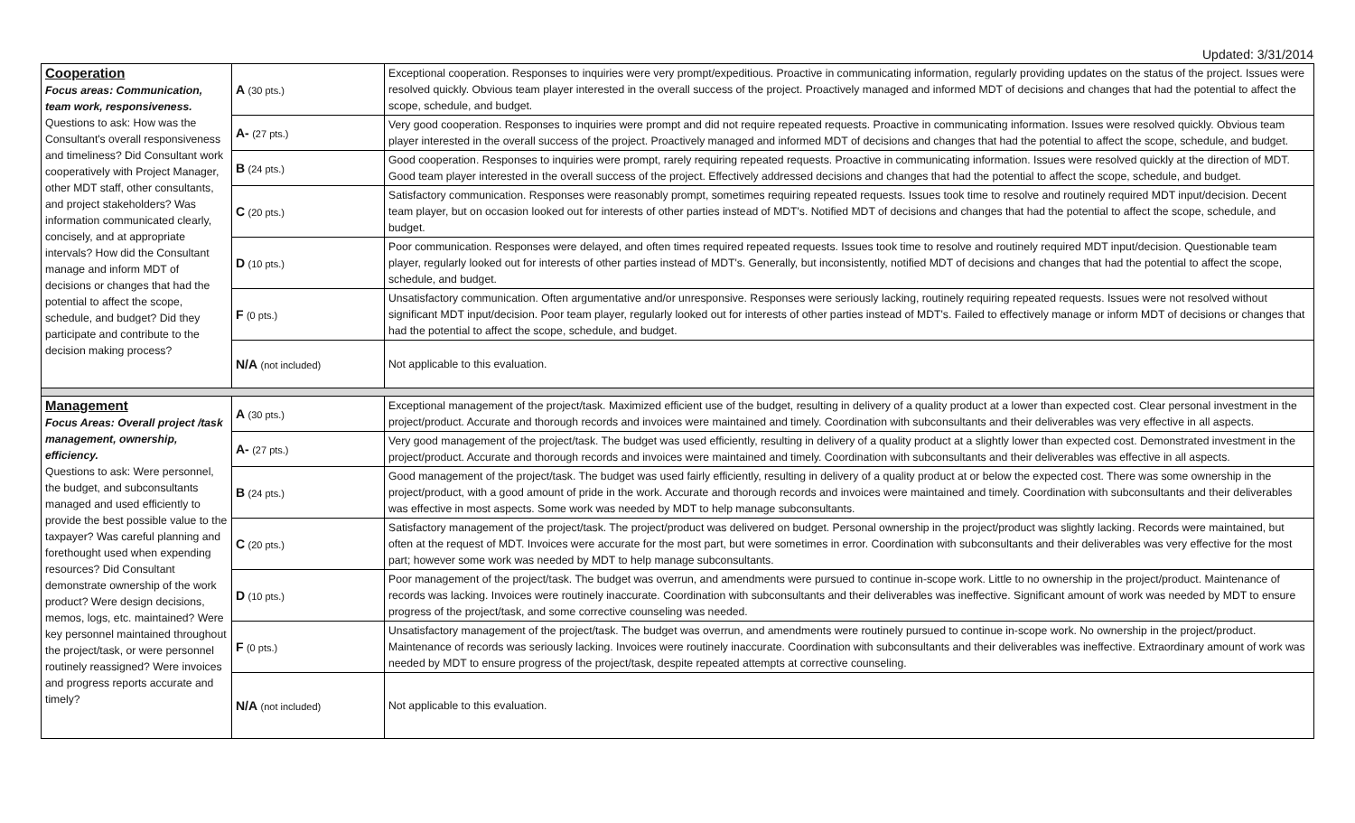Updated: 3/31/2014
| Cooperation Focus areas: Communication, team work, responsiveness. Questions to ask: How was the Consultant's overall responsiveness and timeliness? Did Consultant work cooperatively with Project Manager, other MDT staff, other consultants, and project stakeholders? Was information communicated clearly, concisely, and at appropriate intervals? How did the Consultant manage and inform MDT of decisions or changes that had the potential to affect the scope, schedule, and budget? Did they participate and contribute to the decision making process? | A (30 pts.) | Exceptional cooperation. Responses to inquiries were very prompt/expeditious. Proactive in communicating information, regularly providing updates on the status of the project. Issues were resolved quickly. Obvious team player interested in the overall success of the project. Proactively managed and informed MDT of decisions and changes that had the potential to affect the scope, schedule, and budget. |
| | A- (27 pts.) | Very good cooperation. Responses to inquiries were prompt and did not require repeated requests. Proactive in communicating information. Issues were resolved quickly. Obvious team player interested in the overall success of the project. Proactively managed and informed MDT of decisions and changes that had the potential to affect the scope, schedule, and budget. |
| | B (24 pts.) | Good cooperation. Responses to inquiries were prompt, rarely requiring repeated requests. Proactive in communicating information. Issues were resolved quickly at the direction of MDT. Good team player interested in the overall success of the project. Effectively addressed decisions and changes that had the potential to affect the scope, schedule, and budget. |
| | C (20 pts.) | Satisfactory communication. Responses were reasonably prompt, sometimes requiring repeated requests. Issues took time to resolve and routinely required MDT input/decision. Decent team player, but on occasion looked out for interests of other parties instead of MDT's. Notified MDT of decisions and changes that had the potential to affect the scope, schedule, and budget. |
| | D (10 pts.) | Poor communication. Responses were delayed, and often times required repeated requests. Issues took time to resolve and routinely required MDT input/decision. Questionable team player, regularly looked out for interests of other parties instead of MDT's. Generally, but inconsistently, notified MDT of decisions and changes that had the potential to affect the scope, schedule, and budget. |
| | F (0 pts.) | Unsatisfactory communication. Often argumentative and/or unresponsive. Responses were seriously lacking, routinely requiring repeated requests. Issues were not resolved without significant MDT input/decision. Poor team player, regularly looked out for interests of other parties instead of MDT's. Failed to effectively manage or inform MDT of decisions or changes that had the potential to affect the scope, schedule, and budget. |
| | N/A (not included) | Not applicable to this evaluation. |
| Management Focus Areas: Overall project /task management, ownership, efficiency. Questions to ask: Were personnel, the budget, and subconsultants managed and used efficiently to provide the best possible value to the taxpayer? Was careful planning and forethought used when expending resources? Did Consultant demonstrate ownership of the work product? Were design decisions, memos, logs, etc. maintained? Were key personnel maintained throughout the project/task, or were personnel routinely reassigned? Were invoices and progress reports accurate and timely? | A (30 pts.) | Exceptional management of the project/task. Maximized efficient use of the budget, resulting in delivery of a quality product at a lower than expected cost. Clear personal investment in the project/product. Accurate and thorough records and invoices were maintained and timely. Coordination with subconsultants and their deliverables was very effective in all aspects. |
| | A- (27 pts.) | Very good management of the project/task. The budget was used efficiently, resulting in delivery of a quality product at a slightly lower than expected cost. Demonstrated investment in the project/product. Accurate and thorough records and invoices were maintained and timely. Coordination with subconsultants and their deliverables was effective in all aspects. |
| | B (24 pts.) | Good management of the project/task. The budget was used fairly efficiently, resulting in delivery of a quality product at or below the expected cost. There was some ownership in the project/product, with a good amount of pride in the work. Accurate and thorough records and invoices were maintained and timely. Coordination with subconsultants and their deliverables was effective in most aspects. Some work was needed by MDT to help manage subconsultants. |
| | C (20 pts.) | Satisfactory management of the project/task. The project/product was delivered on budget. Personal ownership in the project/product was slightly lacking. Records were maintained, but often at the request of MDT. Invoices were accurate for the most part, but were sometimes in error. Coordination with subconsultants and their deliverables was very effective for the most part; however some work was needed by MDT to help manage subconsultants. |
| | D (10 pts.) | Poor management of the project/task. The budget was overrun, and amendments were pursued to continue in-scope work. Little to no ownership in the project/product. Maintenance of records was lacking. Invoices were routinely inaccurate. Coordination with subconsultants and their deliverables was ineffective. Significant amount of work was needed by MDT to ensure progress of the project/task, and some corrective counseling was needed. |
| | F (0 pts.) | Unsatisfactory management of the project/task. The budget was overrun, and amendments were routinely pursued to continue in-scope work. No ownership in the project/product. Maintenance of records was seriously lacking. Invoices were routinely inaccurate. Coordination with subconsultants and their deliverables was ineffective. Extraordinary amount of work was needed by MDT to ensure progress of the project/task, despite repeated attempts at corrective counseling. |
| | N/A (not included) | Not applicable to this evaluation. |